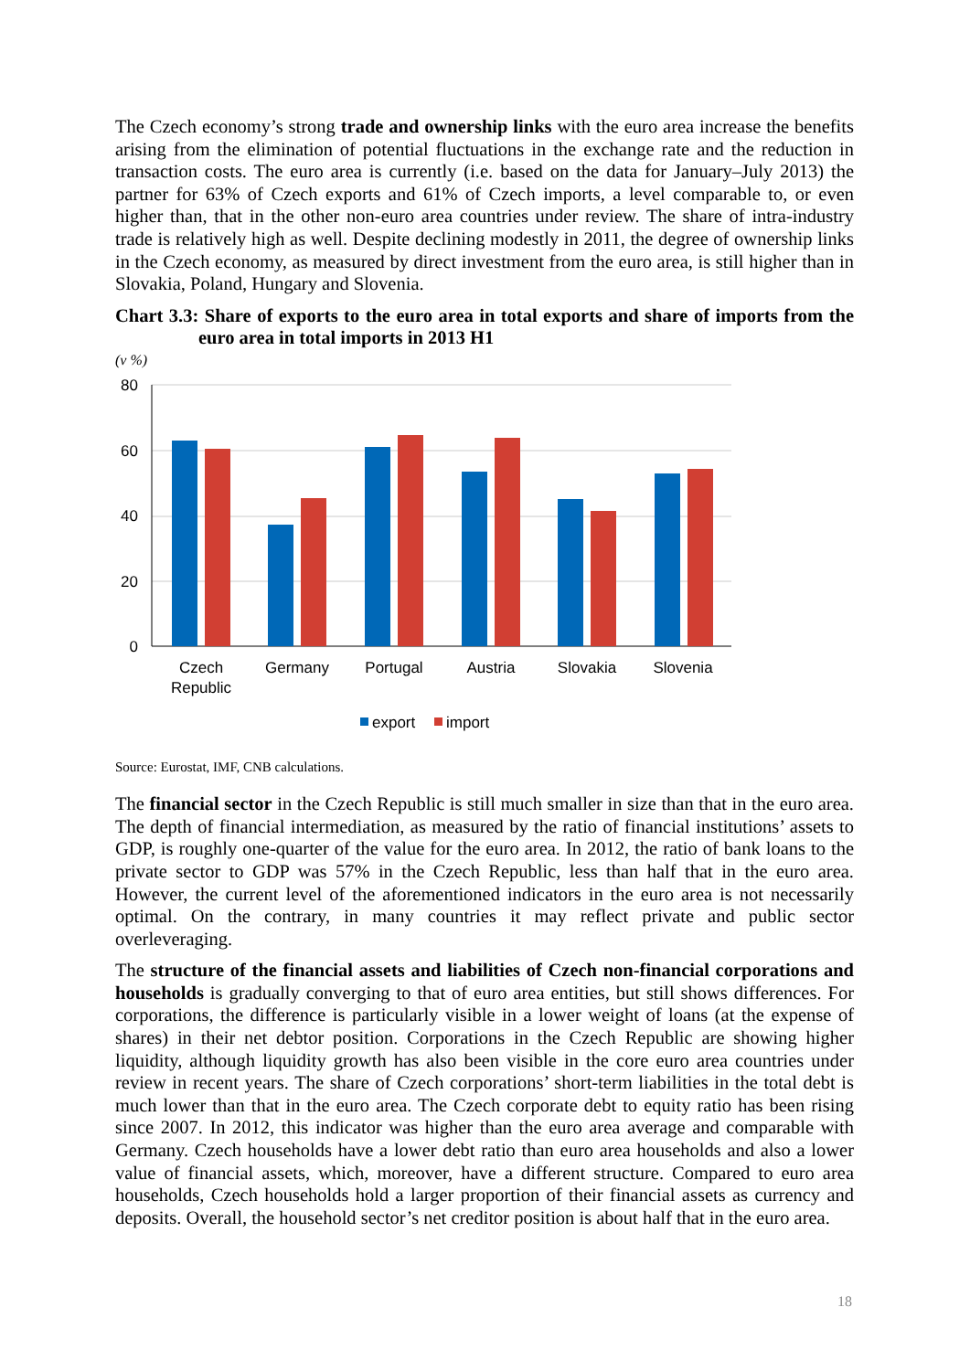The Czech economy’s strong trade and ownership links with the euro area increase the benefits arising from the elimination of potential fluctuations in the exchange rate and the reduction in transaction costs. The euro area is currently (i.e. based on the data for January–July 2013) the partner for 63% of Czech exports and 61% of Czech imports, a level comparable to, or even higher than, that in the other non-euro area countries under review. The share of intra-industry trade is relatively high as well. Despite declining modestly in 2011, the degree of ownership links in the Czech economy, as measured by direct investment from the euro area, is still higher than in Slovakia, Poland, Hungary and Slovenia.
Chart 3.3: Share of exports to the euro area in total exports and share of imports from the euro area in total imports in 2013 H1
(v %)
80
60
40
20
0
Czech
Republic
Germany
Portugal
Austria
Slovakia
Slovenia
export
import
Source: Eurostat, IMF, CNB calculations.
The financial sector in the Czech Republic is still much smaller in size than that in the euro area. The depth of financial intermediation, as measured by the ratio of financial institutions’ assets to GDP, is roughly one-quarter of the value for the euro area. In 2012, the ratio of bank loans to the private sector to GDP was 57% in the Czech Republic, less than half that in the euro area. However, the current level of the aforementioned indicators in the euro area is not necessarily optimal. On the contrary, in many countries it may reflect private and public sector overleveraging.
The structure of the financial assets and liabilities of Czech non-financial corporations and households is gradually converging to that of euro area entities, but still shows differences. For corporations, the difference is particularly visible in a lower weight of loans (at the expense of shares) in their net debtor position. Corporations in the Czech Republic are showing higher liquidity, although liquidity growth has also been visible in the core euro area countries under review in recent years. The share of Czech corporations’ short-term liabilities in the total debt is much lower than that in the euro area. The Czech corporate debt to equity ratio has been rising since 2007. In 2012, this indicator was higher than the euro area average and comparable with Germany. Czech households have a lower debt ratio than euro area households and also a lower value of financial assets, which, moreover, have a different structure. Compared to euro area households, Czech households hold a larger proportion of their financial assets as currency and deposits. Overall, the household sector’s net creditor position is about half that in the euro area.
18